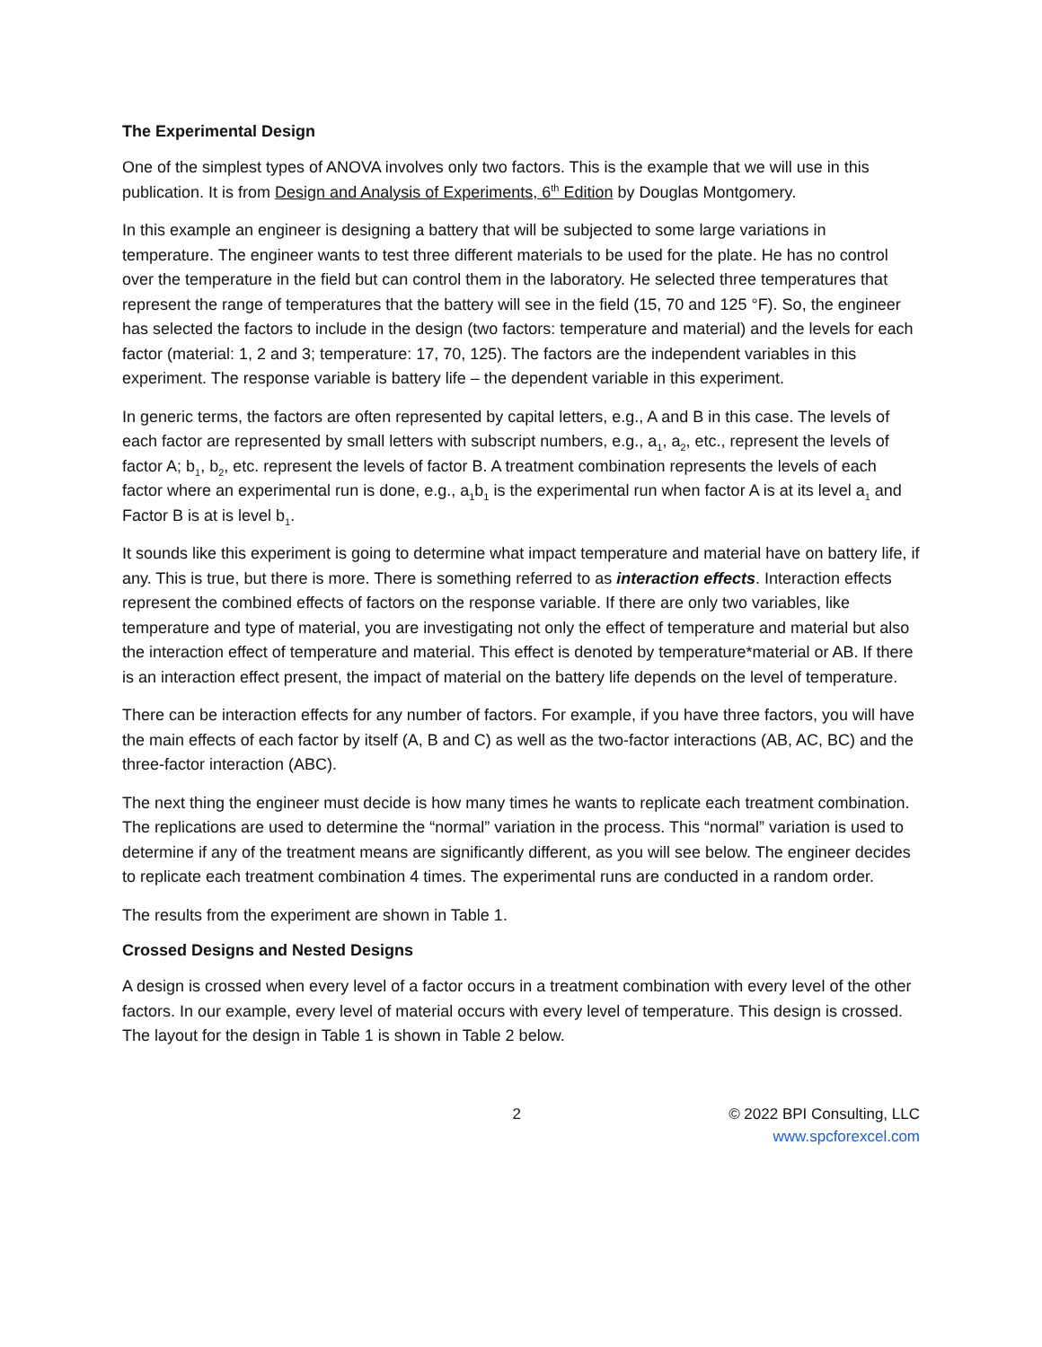The Experimental Design
One of the simplest types of ANOVA involves only two factors. This is the example that we will use in this publication. It is from Design and Analysis of Experiments, 6<sup>th</sup> Edition by Douglas Montgomery.
In this example an engineer is designing a battery that will be subjected to some large variations in temperature. The engineer wants to test three different materials to be used for the plate. He has no control over the temperature in the field but can control them in the laboratory. He selected three temperatures that represent the range of temperatures that the battery will see in the field (15, 70 and 125 °F). So, the engineer has selected the factors to include in the design (two factors: temperature and material) and the levels for each factor (material: 1, 2 and 3; temperature: 17, 70, 125). The factors are the independent variables in this experiment. The response variable is battery life – the dependent variable in this experiment.
In generic terms, the factors are often represented by capital letters, e.g., A and B in this case. The levels of each factor are represented by small letters with subscript numbers, e.g., a<sub>1</sub>, a<sub>2</sub>, etc., represent the levels of factor A; b<sub>1</sub>, b<sub>2</sub>, etc. represent the levels of factor B. A treatment combination represents the levels of each factor where an experimental run is done, e.g., a<sub>1</sub>b<sub>1</sub> is the experimental run when factor A is at its level a<sub>1</sub> and Factor B is at is level b<sub>1</sub>.
It sounds like this experiment is going to determine what impact temperature and material have on battery life, if any. This is true, but there is more. There is something referred to as interaction effects. Interaction effects represent the combined effects of factors on the response variable. If there are only two variables, like temperature and type of material, you are investigating not only the effect of temperature and material but also the interaction effect of temperature and material. This effect is denoted by temperature*material or AB. If there is an interaction effect present, the impact of material on the battery life depends on the level of temperature.
There can be interaction effects for any number of factors. For example, if you have three factors, you will have the main effects of each factor by itself (A, B and C) as well as the two-factor interactions (AB, AC, BC) and the three-factor interaction (ABC).
The next thing the engineer must decide is how many times he wants to replicate each treatment combination. The replications are used to determine the “normal” variation in the process. This “normal” variation is used to determine if any of the treatment means are significantly different, as you will see below. The engineer decides to replicate each treatment combination 4 times. The experimental runs are conducted in a random order.
The results from the experiment are shown in Table 1.
Crossed Designs and Nested Designs
A design is crossed when every level of a factor occurs in a treatment combination with every level of the other factors. In our example, every level of material occurs with every level of temperature. This design is crossed. The layout for the design in Table 1 is shown in Table 2 below.
2 © 2022 BPI Consulting, LLC
www.spcforexcel.com